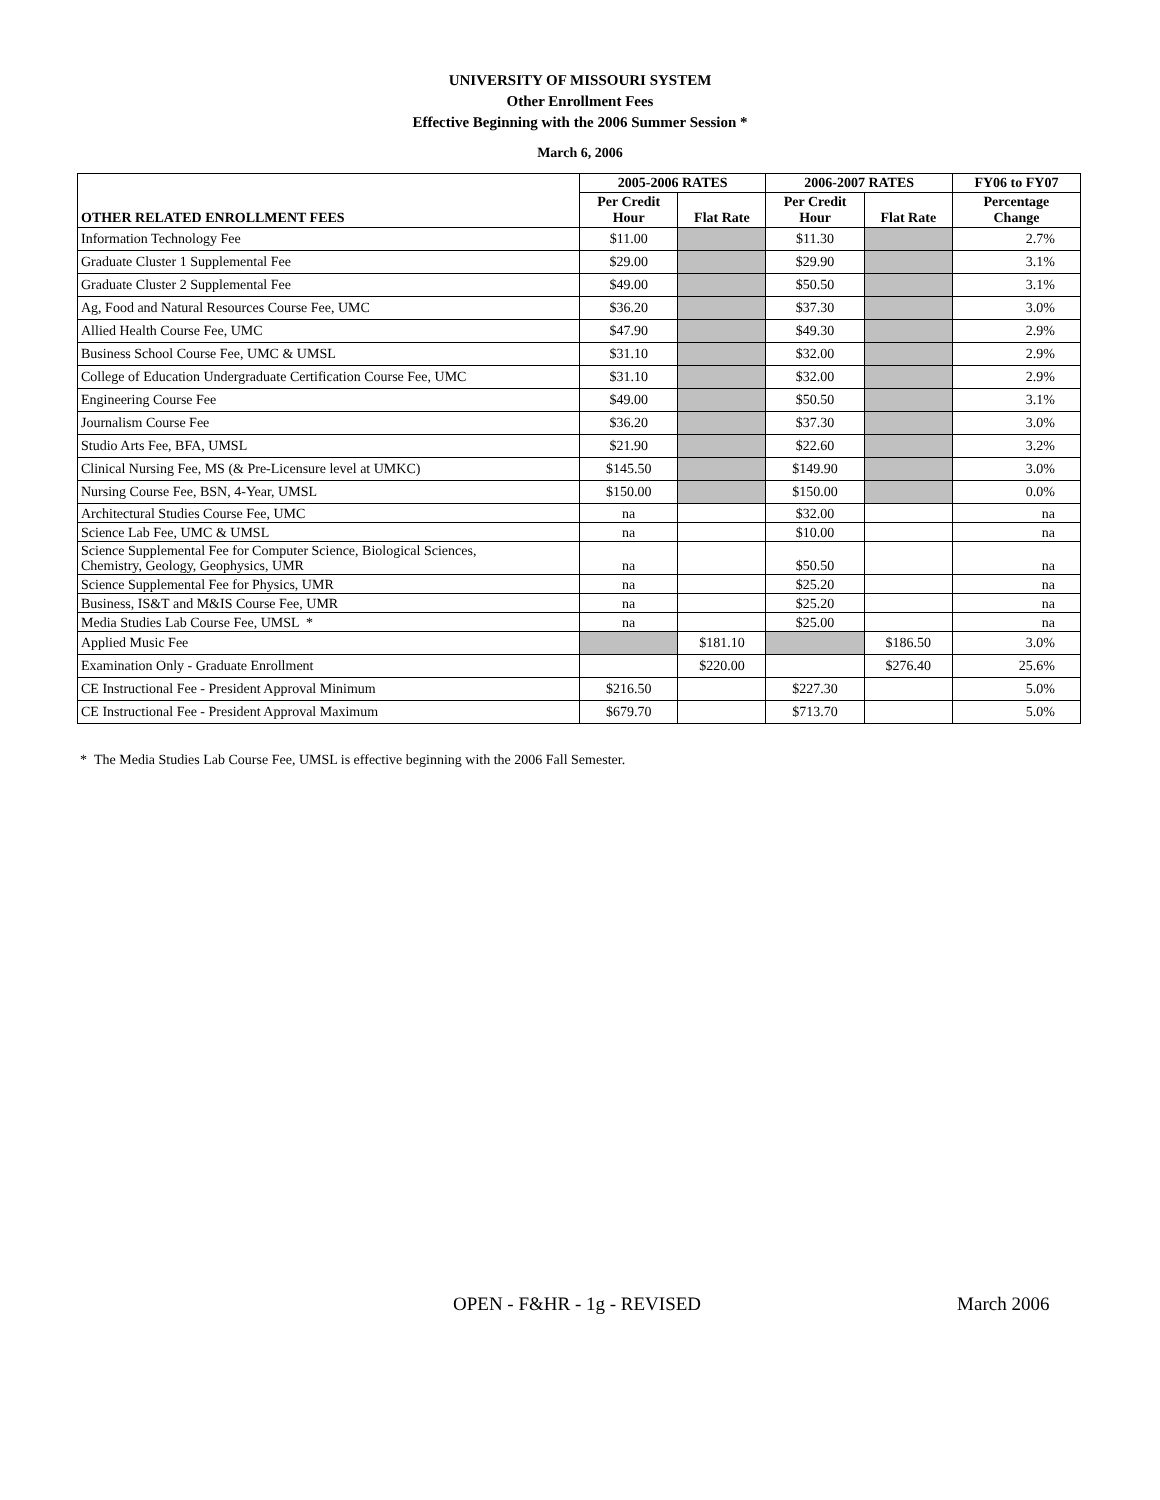UNIVERSITY OF MISSOURI SYSTEM
Other Enrollment Fees
Effective Beginning with the 2006 Summer Session *
March 6, 2006
| OTHER RELATED ENROLLMENT FEES | 2005-2006 RATES | | 2006-2007 RATES | | FY06 to FY07 |
| --- | --- | --- | --- | --- | --- |
| | Per Credit Hour | Flat Rate | Per Credit Hour | Flat Rate | Percentage Change |
| Information Technology Fee | $11.00 | | $11.30 | | 2.7% |
| Graduate Cluster 1 Supplemental Fee | $29.00 | | $29.90 | | 3.1% |
| Graduate Cluster 2 Supplemental Fee | $49.00 | | $50.50 | | 3.1% |
| Ag, Food and Natural Resources Course Fee, UMC | $36.20 | | $37.30 | | 3.0% |
| Allied Health Course Fee, UMC | $47.90 | | $49.30 | | 2.9% |
| Business School Course Fee, UMC & UMSL | $31.10 | | $32.00 | | 2.9% |
| College of Education Undergraduate Certification Course Fee, UMC | $31.10 | | $32.00 | | 2.9% |
| Engineering Course Fee | $49.00 | | $50.50 | | 3.1% |
| Journalism Course Fee | $36.20 | | $37.30 | | 3.0% |
| Studio Arts Fee, BFA, UMSL | $21.90 | | $22.60 | | 3.2% |
| Clinical Nursing Fee, MS (& Pre-Licensure level at UMKC) | $145.50 | | $149.90 | | 3.0% |
| Nursing Course Fee, BSN, 4-Year, UMSL | $150.00 | | $150.00 | | 0.0% |
| Architectural Studies Course Fee, UMC | na | | $32.00 | | na |
| Science Lab Fee, UMC & UMSL | na | | $10.00 | | na |
| Science Supplemental Fee for Computer Science, Biological Sciences, Chemistry, Geology, Geophysics, UMR | na | | $50.50 | | na |
| Science Supplemental Fee for Physics, UMR | na | | $25.20 | | na |
| Business, IS&T and M&IS Course Fee, UMR | na | | $25.20 | | na |
| Media Studies Lab Course Fee, UMSL * | na | | $25.00 | | na |
| Applied Music Fee | | $181.10 | | $186.50 | 3.0% |
| Examination Only - Graduate Enrollment | | $220.00 | | $276.40 | 25.6% |
| CE Instructional Fee - President Approval Minimum | $216.50 | | $227.30 | | 5.0% |
| CE Instructional Fee - President Approval Maximum | $679.70 | | $713.70 | | 5.0% |
* The Media Studies Lab Course Fee, UMSL is effective beginning with the 2006 Fall Semester.
OPEN - F&HR - 1g - REVISED March 2006